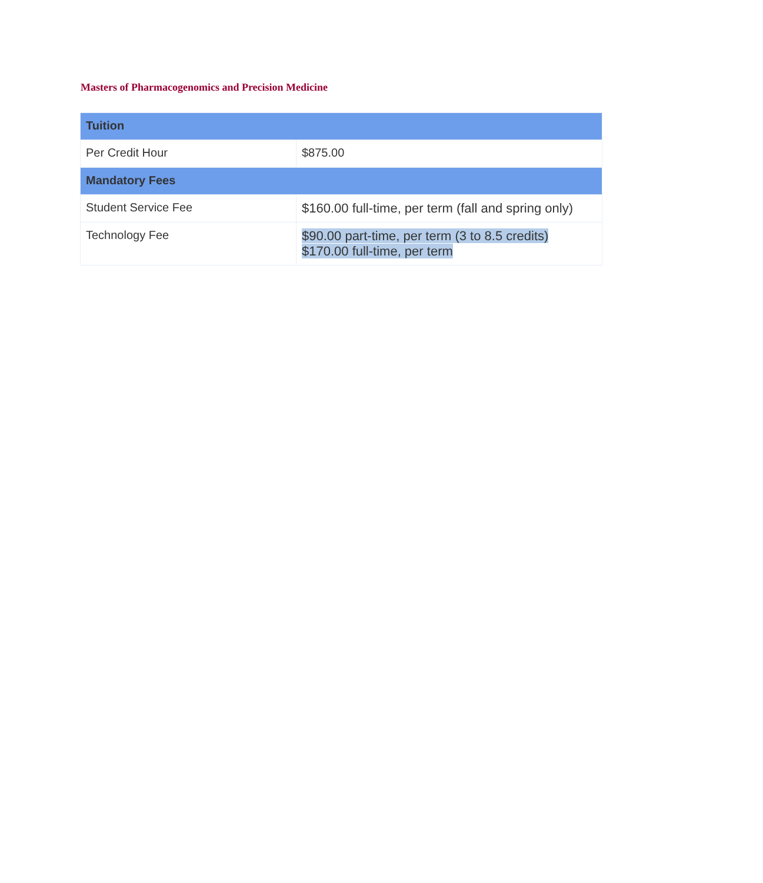Masters of Pharmacogenomics and Precision Medicine
| Tuition | |
| --- | --- |
| Per Credit Hour | $875.00 |
| Mandatory Fees | |
| Student Service Fee | $160.00 full-time, per term (fall and spring only) |
| Technology Fee | $90.00 part-time, per term (3 to 8.5 credits) $170.00 full-time, per term |